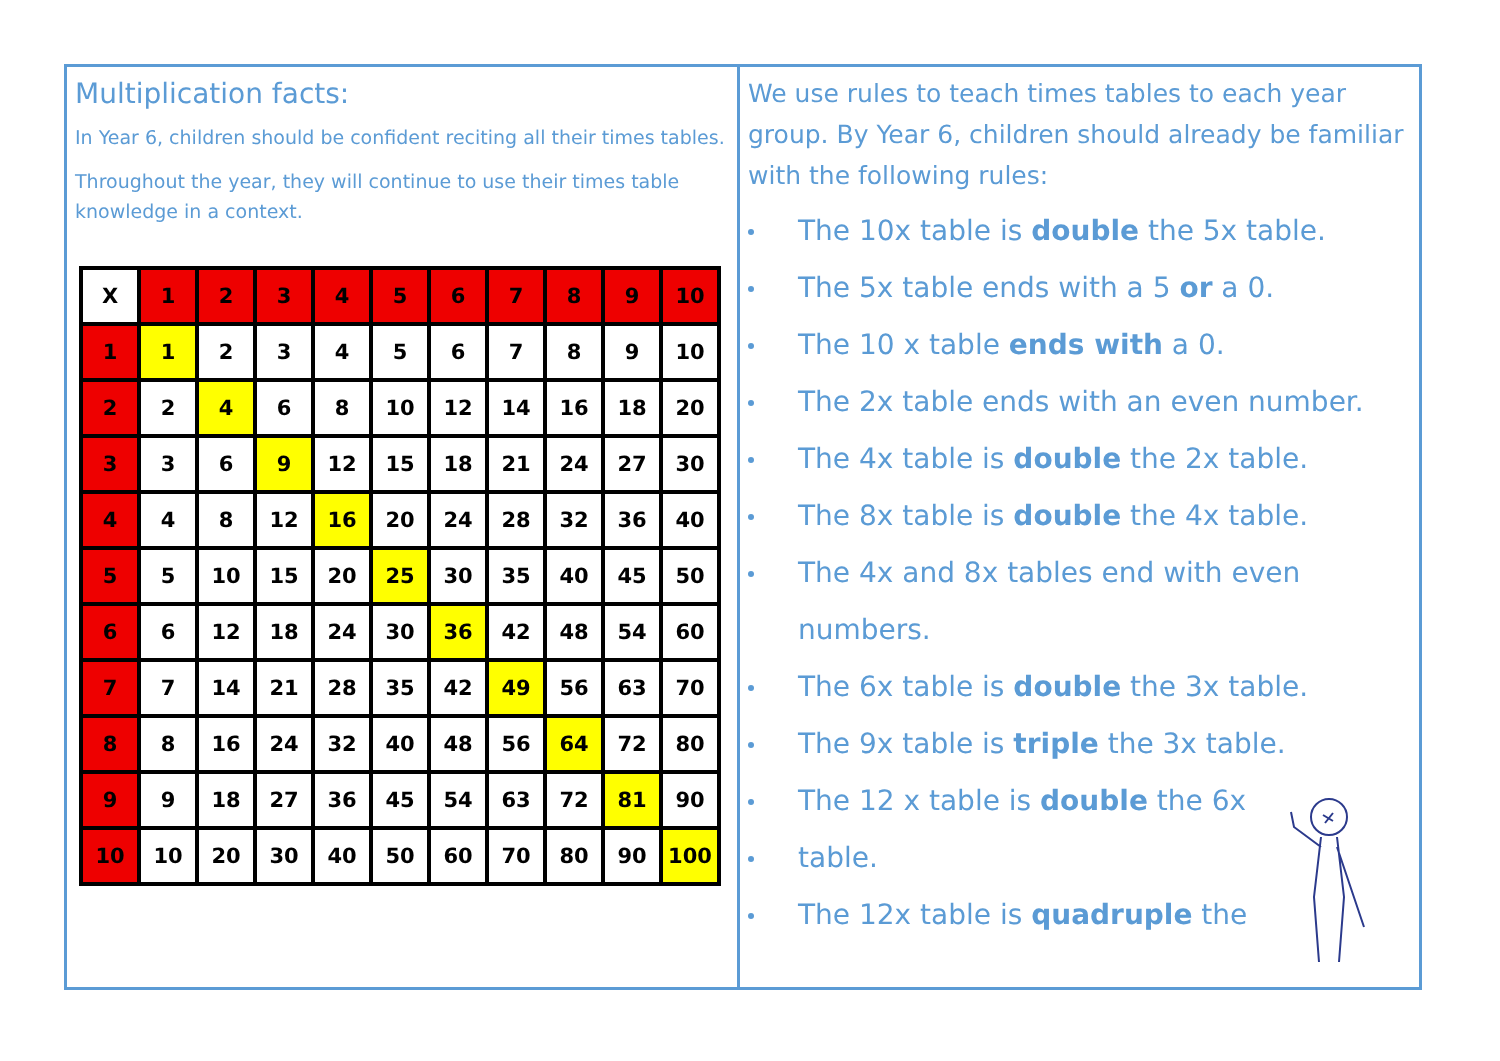Multiplication facts:
In Year 6, children should be confident reciting all their times tables.
Throughout the year, they will continue to use their times table knowledge in a context.
| X | 1 | 2 | 3 | 4 | 5 | 6 | 7 | 8 | 9 | 10 |
| 1 | 1 | 2 | 3 | 4 | 5 | 6 | 7 | 8 | 9 | 10 |
| 2 | 2 | 4 | 6 | 8 | 10 | 12 | 14 | 16 | 18 | 20 |
| 3 | 3 | 6 | 9 | 12 | 15 | 18 | 21 | 24 | 27 | 30 |
| 4 | 4 | 8 | 12 | 16 | 20 | 24 | 28 | 32 | 36 | 40 |
| 5 | 5 | 10 | 15 | 20 | 25 | 30 | 35 | 40 | 45 | 50 |
| 6 | 6 | 12 | 18 | 24 | 30 | 36 | 42 | 48 | 54 | 60 |
| 7 | 7 | 14 | 21 | 28 | 35 | 42 | 49 | 56 | 63 | 70 |
| 8 | 8 | 16 | 24 | 32 | 40 | 48 | 56 | 64 | 72 | 80 |
| 9 | 9 | 18 | 27 | 36 | 45 | 54 | 63 | 72 | 81 | 90 |
| 10 | 10 | 20 | 30 | 40 | 50 | 60 | 70 | 80 | 90 | 100 |
We use rules to teach times tables to each year group. By Year 6, children should already be familiar with the following rules:
The 10x table is double the 5x table.
The 5x table ends with a 5 or a 0.
The 10 x table ends with a 0.
The 2x table ends with an even number.
The 4x table is double the 2x table.
The 8x table is double the 4x table.
The 4x and 8x tables end with even numbers.
The 6x table is double the 3x table.
The 9x table is triple the 3x table.
The 12 x table is double the 6x
table.
The 12x table is quadruple the